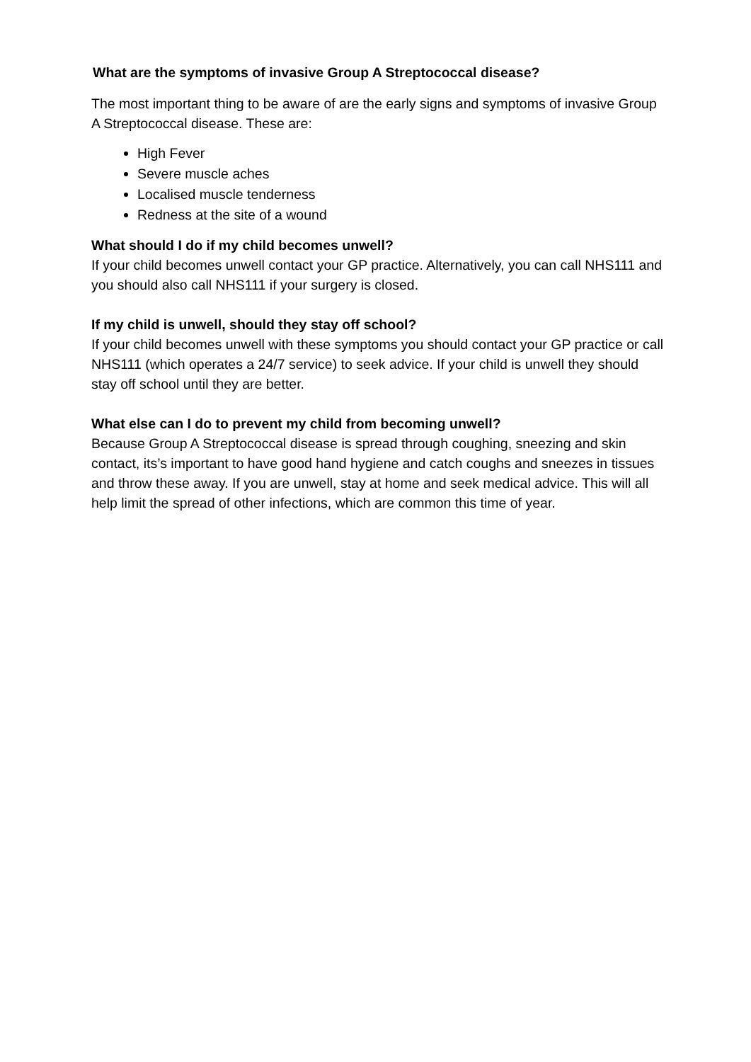What are the symptoms of invasive Group A Streptococcal disease?
The most important thing to be aware of are the early signs and symptoms of invasive Group A Streptococcal disease. These are:
High Fever
Severe muscle aches
Localised muscle tenderness
Redness at the site of a wound
What should I do if my child becomes unwell?
If your child becomes unwell contact your GP practice. Alternatively, you can call NHS111 and you should also call NHS111 if your surgery is closed.
If my child is unwell, should they stay off school?
If your child becomes unwell with these symptoms you should contact your GP practice or call NHS111 (which operates a 24/7 service) to seek advice. If your child is unwell they should stay off school until they are better.
What else can I do to prevent my child from becoming unwell?
Because Group A Streptococcal disease is spread through coughing, sneezing and skin contact, its’s important to have good hand hygiene and catch coughs and sneezes in tissues and throw these away. If you are unwell, stay at home and seek medical advice. This will all help limit the spread of other infections, which are common this time of year.